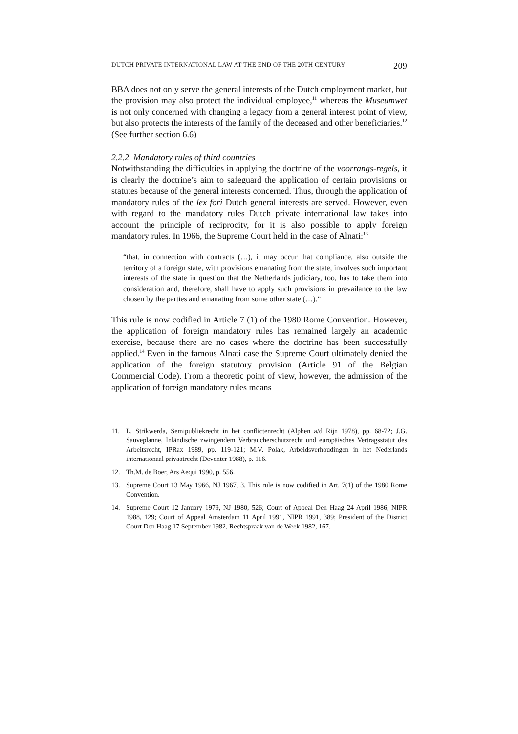DUTCH PRIVATE INTERNATIONAL LAW AT THE END OF THE 20TH CENTURY 209
BBA does not only serve the general interests of the Dutch employment market, but the provision may also protect the individual employee,<sup>11</sup> whereas the Museumwet is not only concerned with changing a legacy from a general interest point of view, but also protects the interests of the family of the deceased and other beneficiaries.<sup>12</sup> (See further section 6.6)
2.2.2 Mandatory rules of third countries
Notwithstanding the difficulties in applying the doctrine of the voorrangs-regels, it is clearly the doctrine’s aim to safeguard the application of certain provisions or statutes because of the general interests concerned. Thus, through the application of mandatory rules of the lex fori Dutch general interests are served. However, even with regard to the mandatory rules Dutch private international law takes into account the principle of reciprocity, for it is also possible to apply foreign mandatory rules. In 1966, the Supreme Court held in the case of Alnati:<sup>13</sup>
“that, in connection with contracts (…), it may occur that compliance, also outside the territory of a foreign state, with provisions emanating from the state, involves such important interests of the state in question that the Netherlands judiciary, too, has to take them into consideration and, therefore, shall have to apply such provisions in prevailance to the law chosen by the parties and emanating from some other state (…).”
This rule is now codified in Article 7 (1) of the 1980 Rome Convention. However, the application of foreign mandatory rules has remained largely an academic exercise, because there are no cases where the doctrine has been successfully applied.<sup>14</sup> Even in the famous Alnati case the Supreme Court ultimately denied the application of the foreign statutory provision (Article 91 of the Belgian Commercial Code). From a theoretic point of view, however, the admission of the application of foreign mandatory rules means
11. L. Strikwerda, Semipubliekrecht in het conflictenrecht (Alphen a/d Rijn 1978), pp. 68-72; J.G. Sauveplanne, Inländische zwingendem Verbraucherschutzrecht und europäisches Vertragsstatut des Arbeitsrecht, IPRax 1989, pp. 119-121; M.V. Polak, Arbeidsverhoudingen in het Nederlands internationaal privaatrecht (Deventer 1988), p. 116.
12. Th.M. de Boer, Ars Aequi 1990, p. 556.
13. Supreme Court 13 May 1966, NJ 1967, 3. This rule is now codified in Art. 7(1) of the 1980 Rome Convention.
14. Supreme Court 12 January 1979, NJ 1980, 526; Court of Appeal Den Haag 24 April 1986, NIPR 1988, 129; Court of Appeal Amsterdam 11 April 1991, NIPR 1991, 389; President of the District Court Den Haag 17 September 1982, Rechtspraak van de Week 1982, 167.